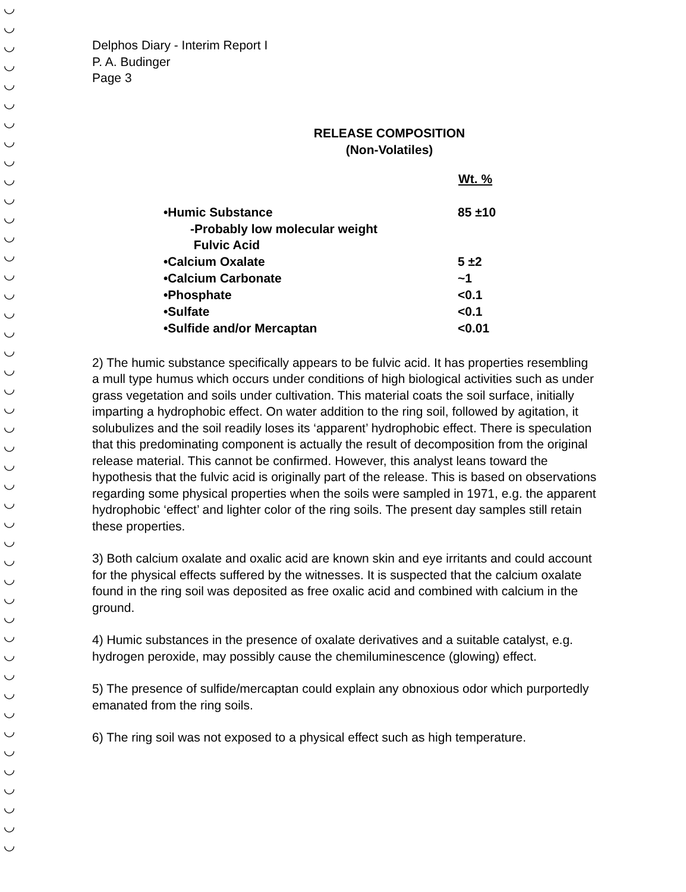◡
◡
◡
◡
◡
◡
◡
◡
◡
◡
◡
◡
◡
◡
◡
◡
◡
◡
◡
◡
◡
◡
◡
◡
◡
◡
◡
◡
◡
◡
◡
◡
◡
◡
◡
◡
◡
◡
◡
◡
◡
◡
◡
◡
◡
Delphos Diary - Interim Report I
P. A. Budinger
Page 3
RELEASE COMPOSITION
(Non-Volatiles)
| | Wt. % |
| --- | --- |
| •Humic Substance | 85 ±10 |
| -Probably low molecular weight Fulvic Acid | |
| •Calcium Oxalate | 5 ±2 |
| •Calcium Carbonate | ~1 |
| •Phosphate | <0.1 |
| •Sulfate | <0.1 |
| •Sulfide and/or Mercaptan | <0.01 |
2) The humic substance specifically appears to be fulvic acid. It has properties resembling a mull type humus which occurs under conditions of high biological activities such as under grass vegetation and soils under cultivation. This material coats the soil surface, initially imparting a hydrophobic effect. On water addition to the ring soil, followed by agitation, it solubulizes and the soil readily loses its ‘apparent’ hydrophobic effect. There is speculation that this predominating component is actually the result of decomposition from the original release material. This cannot be confirmed. However, this analyst leans toward the hypothesis that the fulvic acid is originally part of the release. This is based on observations regarding some physical properties when the soils were sampled in 1971, e.g. the apparent hydrophobic ‘effect’ and lighter color of the ring soils. The present day samples still retain these properties.
3) Both calcium oxalate and oxalic acid are known skin and eye irritants and could account for the physical effects suffered by the witnesses. It is suspected that the calcium oxalate found in the ring soil was deposited as free oxalic acid and combined with calcium in the ground.
4) Humic substances in the presence of oxalate derivatives and a suitable catalyst, e.g. hydrogen peroxide, may possibly cause the chemiluminescence (glowing) effect.
5) The presence of sulfide/mercaptan could explain any obnoxious odor which purportedly emanated from the ring soils.
6) The ring soil was not exposed to a physical effect such as high temperature.